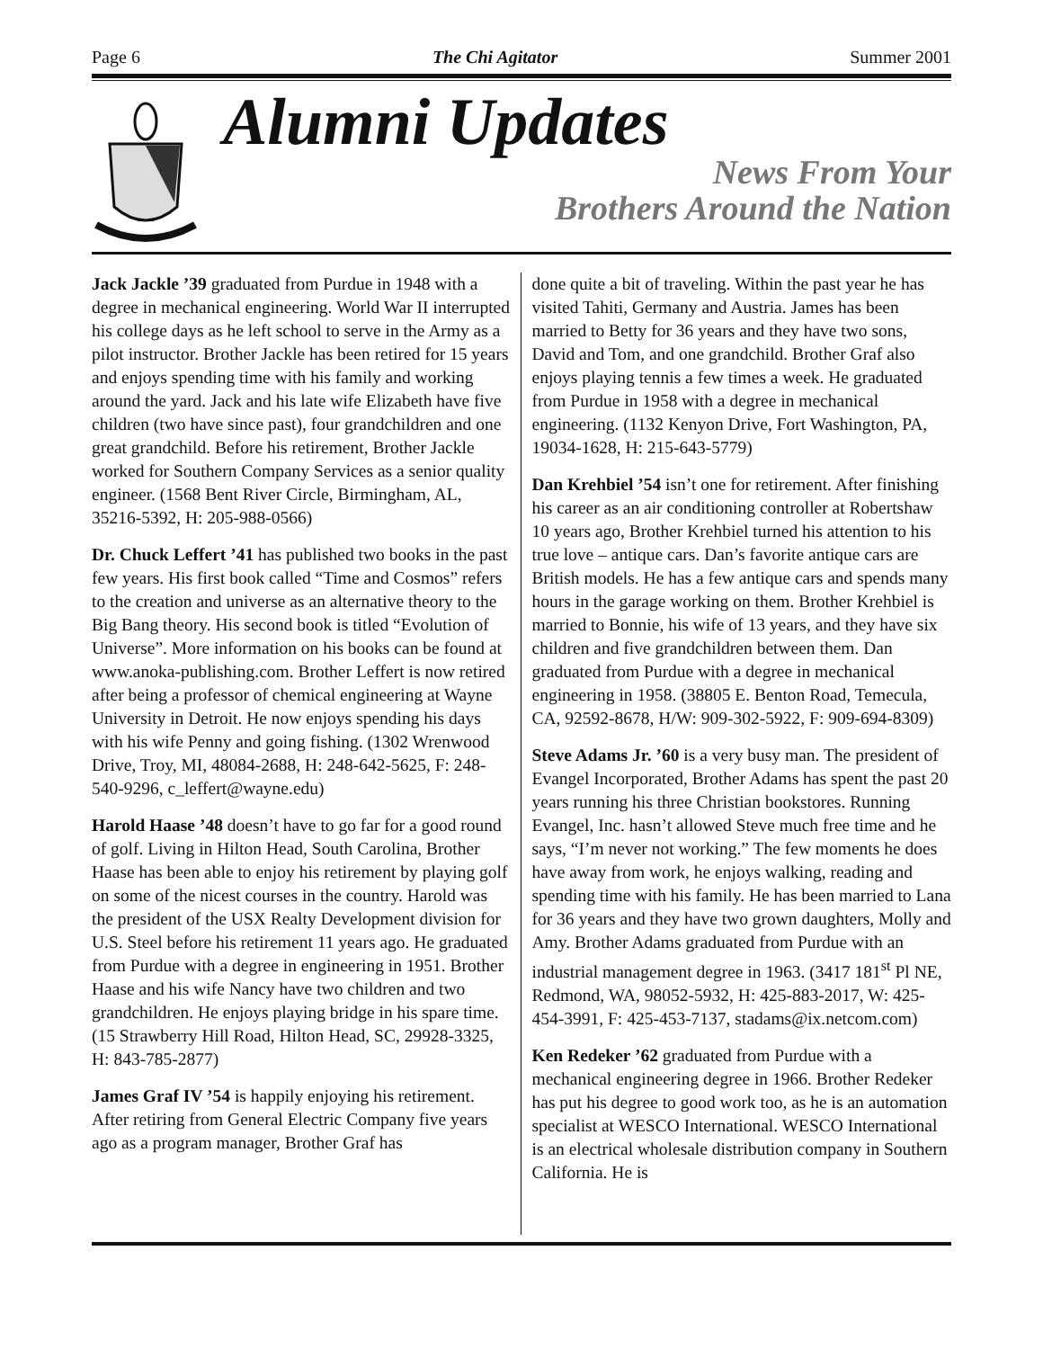Page 6 The Chi Agitator Summer 2001
Alumni Updates
News From Your
Brothers Around the Nation
Jack Jackle ’39 graduated from Purdue in 1948 with a degree in mechanical engineering. World War II interrupted his college days as he left school to serve in the Army as a pilot instructor. Brother Jackle has been retired for 15 years and enjoys spending time with his family and working around the yard. Jack and his late wife Elizabeth have five children (two have since past), four grandchildren and one great grandchild. Before his retirement, Brother Jackle worked for Southern Company Services as a senior quality engineer. (1568 Bent River Circle, Birmingham, AL, 35216-5392, H: 205-988-0566)
Dr. Chuck Leffert ’41 has published two books in the past few years. His first book called “Time and Cosmos” refers to the creation and universe as an alternative theory to the Big Bang theory. His second book is titled “Evolution of Universe”. More information on his books can be found at www.anoka-publishing.com. Brother Leffert is now retired after being a professor of chemical engineering at Wayne University in Detroit. He now enjoys spending his days with his wife Penny and going fishing. (1302 Wrenwood Drive, Troy, MI, 48084-2688, H: 248-642-5625, F: 248-540-9296, c_leffert@wayne.edu)
Harold Haase ’48 doesn’t have to go far for a good round of golf. Living in Hilton Head, South Carolina, Brother Haase has been able to enjoy his retirement by playing golf on some of the nicest courses in the country. Harold was the president of the USX Realty Development division for U.S. Steel before his retirement 11 years ago. He graduated from Purdue with a degree in engineering in 1951. Brother Haase and his wife Nancy have two children and two grandchildren. He enjoys playing bridge in his spare time. (15 Strawberry Hill Road, Hilton Head, SC, 29928-3325, H: 843-785-2877)
James Graf IV ’54 is happily enjoying his retirement. After retiring from General Electric Company five years ago as a program manager, Brother Graf has
done quite a bit of traveling. Within the past year he has visited Tahiti, Germany and Austria. James has been married to Betty for 36 years and they have two sons, David and Tom, and one grandchild. Brother Graf also enjoys playing tennis a few times a week. He graduated from Purdue in 1958 with a degree in mechanical engineering. (1132 Kenyon Drive, Fort Washington, PA, 19034-1628, H: 215-643-5779)
Dan Krehbiel ’54 isn’t one for retirement. After finishing his career as an air conditioning controller at Robertshaw 10 years ago, Brother Krehbiel turned his attention to his true love – antique cars. Dan’s favorite antique cars are British models. He has a few antique cars and spends many hours in the garage working on them. Brother Krehbiel is married to Bonnie, his wife of 13 years, and they have six children and five grandchildren between them. Dan graduated from Purdue with a degree in mechanical engineering in 1958. (38805 E. Benton Road, Temecula, CA, 92592-8678, H/W: 909-302-5922, F: 909-694-8309)
Steve Adams Jr. ’60 is a very busy man. The president of Evangel Incorporated, Brother Adams has spent the past 20 years running his three Christian bookstores. Running Evangel, Inc. hasn’t allowed Steve much free time and he says, “I’m never not working.” The few moments he does have away from work, he enjoys walking, reading and spending time with his family. He has been married to Lana for 36 years and they have two grown daughters, Molly and Amy. Brother Adams graduated from Purdue with an industrial management degree in 1963. (3417 181<sup>st</sup> Pl NE, Redmond, WA, 98052-5932, H: 425-883-2017, W: 425-454-3991, F: 425-453-7137, stadams@ix.netcom.com)
Ken Redeker ’62 graduated from Purdue with a mechanical engineering degree in 1966. Brother Redeker has put his degree to good work too, as he is an automation specialist at WESCO International. WESCO International is an electrical wholesale distribution company in Southern California. He is